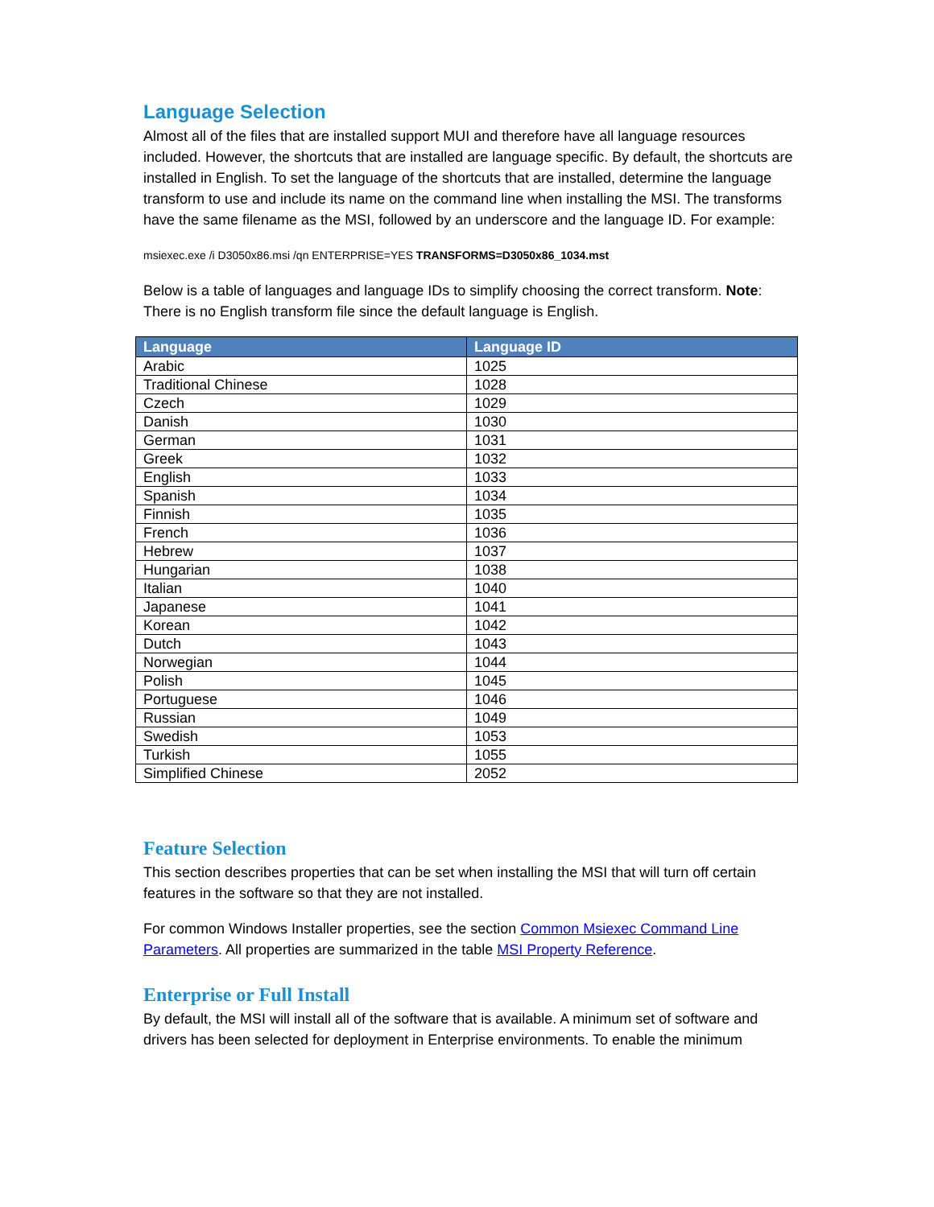Language Selection
Almost all of the files that are installed support MUI and therefore have all language resources included. However, the shortcuts that are installed are language specific. By default, the shortcuts are installed in English. To set the language of the shortcuts that are installed, determine the language transform to use and include its name on the command line when installing the MSI. The transforms have the same filename as the MSI, followed by an underscore and the language ID. For example:
msiexec.exe /i D3050x86.msi /qn ENTERPRISE=YES TRANSFORMS=D3050x86_1034.mst
Below is a table of languages and language IDs to simplify choosing the correct transform. Note: There is no English transform file since the default language is English.
| Language | Language ID |
| --- | --- |
| Arabic | 1025 |
| Traditional Chinese | 1028 |
| Czech | 1029 |
| Danish | 1030 |
| German | 1031 |
| Greek | 1032 |
| English | 1033 |
| Spanish | 1034 |
| Finnish | 1035 |
| French | 1036 |
| Hebrew | 1037 |
| Hungarian | 1038 |
| Italian | 1040 |
| Japanese | 1041 |
| Korean | 1042 |
| Dutch | 1043 |
| Norwegian | 1044 |
| Polish | 1045 |
| Portuguese | 1046 |
| Russian | 1049 |
| Swedish | 1053 |
| Turkish | 1055 |
| Simplified Chinese | 2052 |
Feature Selection
This section describes properties that can be set when installing the MSI that will turn off certain features in the software so that they are not installed.
For common Windows Installer properties, see the section Common Msiexec Command Line Parameters. All properties are summarized in the table MSI Property Reference.
Enterprise or Full Install
By default, the MSI will install all of the software that is available. A minimum set of software and drivers has been selected for deployment in Enterprise environments. To enable the minimum